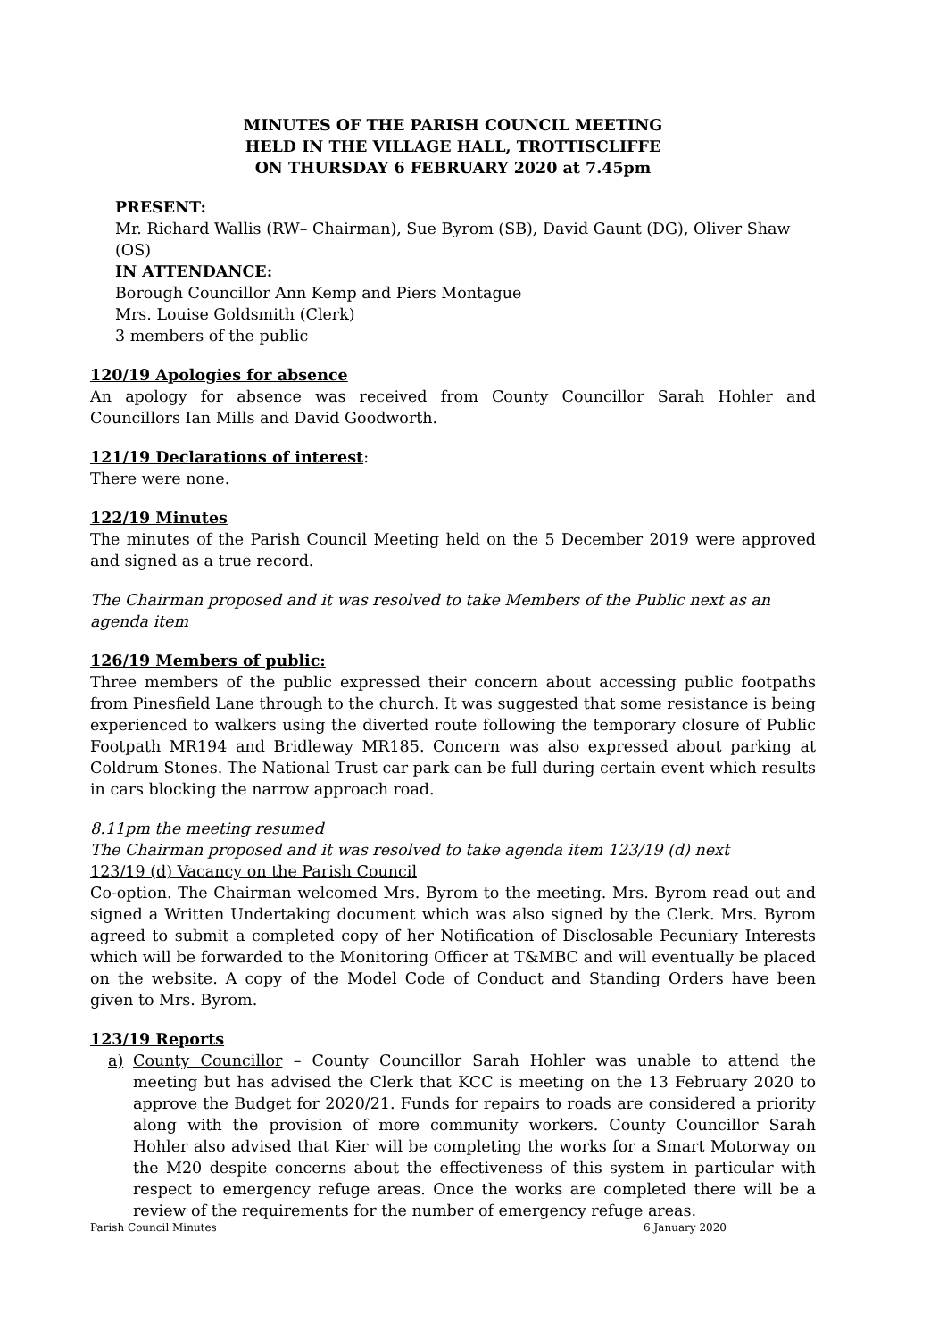MINUTES OF THE PARISH COUNCIL MEETING
HELD IN THE VILLAGE HALL, TROTTISCLIFFE
ON THURSDAY 6 FEBRUARY 2020 at 7.45pm
PRESENT:
Mr. Richard Wallis (RW– Chairman), Sue Byrom (SB), David Gaunt (DG), Oliver Shaw (OS)
IN ATTENDANCE:
Borough Councillor Ann Kemp and Piers Montague
Mrs. Louise Goldsmith (Clerk)
3 members of the public
120/19 Apologies for absence
An apology for absence was received from County Councillor Sarah Hohler and Councillors Ian Mills and David Goodworth.
121/19 Declarations of interest:
There were none.
122/19 Minutes
The minutes of the Parish Council Meeting held on the 5 December 2019 were approved and signed as a true record.
The Chairman proposed and it was resolved to take Members of the Public next as an agenda item
126/19 Members of public:
Three members of the public expressed their concern about accessing public footpaths from Pinesfield Lane through to the church. It was suggested that some resistance is being experienced to walkers using the diverted route following the temporary closure of Public Footpath MR194 and Bridleway MR185. Concern was also expressed about parking at Coldrum Stones. The National Trust car park can be full during certain event which results in cars blocking the narrow approach road.
8.11pm the meeting resumed
The Chairman proposed and it was resolved to take agenda item 123/19 (d) next
123/19 (d) Vacancy on the Parish Council
Co-option. The Chairman welcomed Mrs. Byrom to the meeting. Mrs. Byrom read out and signed a Written Undertaking document which was also signed by the Clerk. Mrs. Byrom agreed to submit a completed copy of her Notification of Disclosable Pecuniary Interests which will be forwarded to the Monitoring Officer at T&MBC and will eventually be placed on the website. A copy of the Model Code of Conduct and Standing Orders have been given to Mrs. Byrom.
123/19 Reports
a) County Councillor – County Councillor Sarah Hohler was unable to attend the meeting but has advised the Clerk that KCC is meeting on the 13 February 2020 to approve the Budget for 2020/21. Funds for repairs to roads are considered a priority along with the provision of more community workers. County Councillor Sarah Hohler also advised that Kier will be completing the works for a Smart Motorway on the M20 despite concerns about the effectiveness of this system in particular with respect to emergency refuge areas. Once the works are completed there will be a review of the requirements for the number of emergency refuge areas.
Parish Council Minutes 6 January 2020